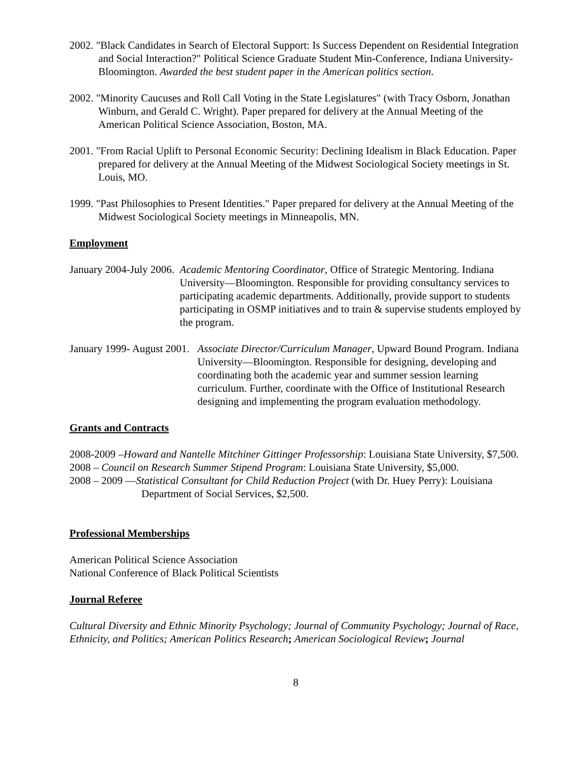2002. "Black Candidates in Search of Electoral Support: Is Success Dependent on Residential Integration and Social Interaction?" Political Science Graduate Student Min-Conference, Indiana University-Bloomington. Awarded the best student paper in the American politics section.
2002. "Minority Caucuses and Roll Call Voting in the State Legislatures" (with Tracy Osborn, Jonathan Winburn, and Gerald C. Wright). Paper prepared for delivery at the Annual Meeting of the American Political Science Association, Boston, MA.
2001. "From Racial Uplift to Personal Economic Security: Declining Idealism in Black Education. Paper prepared for delivery at the Annual Meeting of the Midwest Sociological Society meetings in St. Louis, MO.
1999. "Past Philosophies to Present Identities." Paper prepared for delivery at the Annual Meeting of the Midwest Sociological Society meetings in Minneapolis, MN.
Employment
January 2004-July 2006. Academic Mentoring Coordinator, Office of Strategic Mentoring. Indiana University—Bloomington. Responsible for providing consultancy services to participating academic departments. Additionally, provide support to students participating in OSMP initiatives and to train & supervise students employed by the program.
January 1999- August 2001. Associate Director/Curriculum Manager, Upward Bound Program. Indiana University—Bloomington. Responsible for designing, developing and coordinating both the academic year and summer session learning curriculum. Further, coordinate with the Office of Institutional Research designing and implementing the program evaluation methodology.
Grants and Contracts
2008-2009 –Howard and Nantelle Mitchiner Gittinger Professorship: Louisiana State University, $7,500.
2008 – Council on Research Summer Stipend Program: Louisiana State University, $5,000.
2008 – 2009 —Statistical Consultant for Child Reduction Project (with Dr. Huey Perry): Louisiana Department of Social Services, $2,500.
Professional Memberships
American Political Science Association
National Conference of Black Political Scientists
Journal Referee
Cultural Diversity and Ethnic Minority Psychology; Journal of Community Psychology; Journal of Race, Ethnicity, and Politics; American Politics Research; American Sociological Review; Journal
8